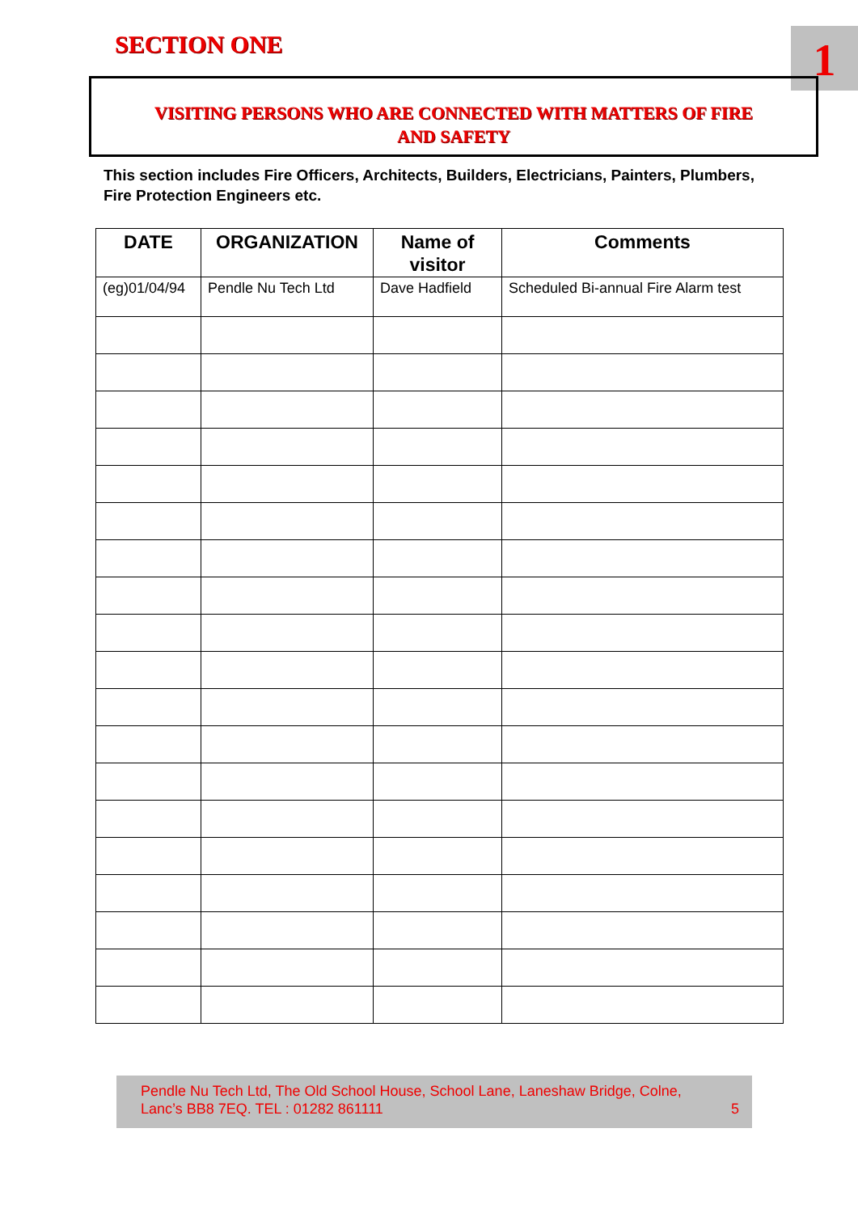SECTION ONE 1
VISITING PERSONS WHO ARE CONNECTED WITH MATTERS OF FIRE
AND SAFETY
This section includes Fire Officers, Architects, Builders, Electricians, Painters, Plumbers, Fire Protection Engineers etc.
| DATE | ORGANIZATION | Name of visitor | Comments |
| --- | --- | --- | --- |
| (eg)01/04/94 | Pendle Nu Tech Ltd | Dave Hadfield | Scheduled Bi-annual Fire Alarm test |
Pendle Nu Tech Ltd, The Old School House, School Lane, Laneshaw Bridge, Colne,
Lanc’s BB8 7EQ. TEL : 01282 861111 5